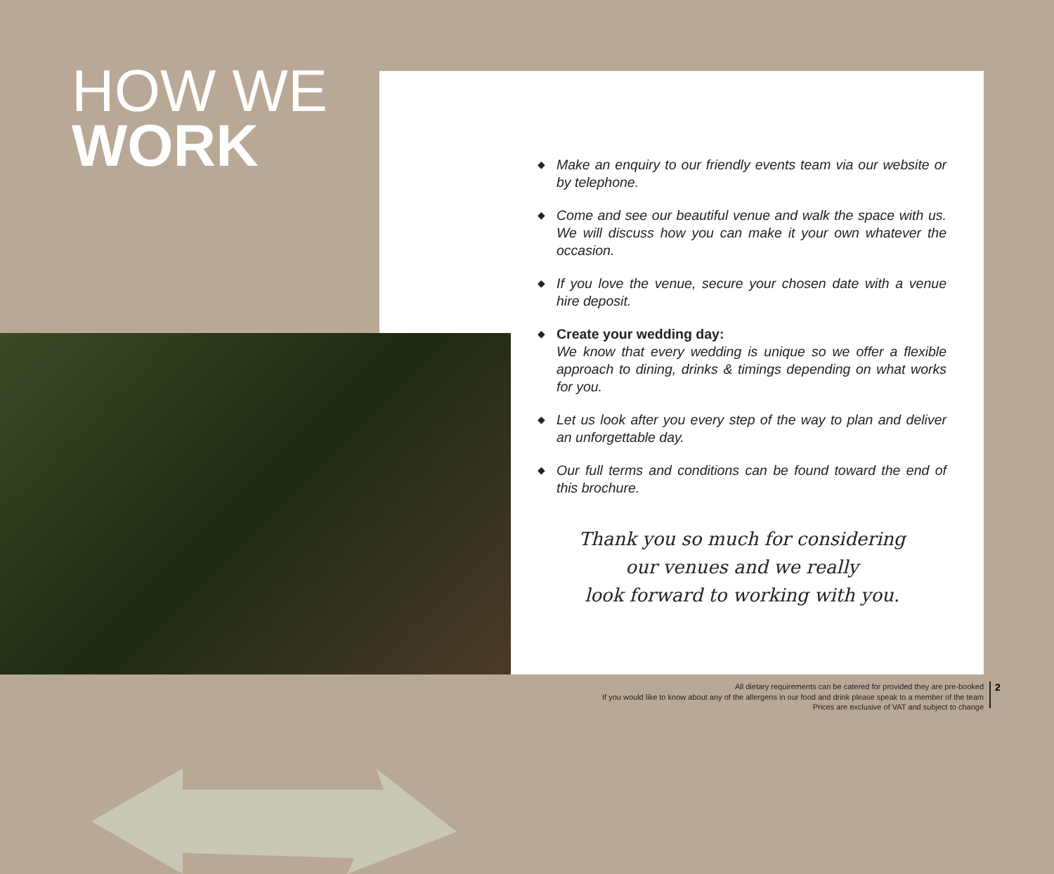HOW WE
WORK
◆ Make an enquiry to our friendly events team via our website or by telephone.
◆ Come and see our beautiful venue and walk the space with us. We will discuss how you can make it your own whatever the occasion.
◆ If you love the venue, secure your chosen date with a venue hire deposit.
◆ Create your wedding day:
We know that every wedding is unique so we offer a flexible approach to dining, drinks & timings depending on what works for you.
◆ Let us look after you every step of the way to plan and deliver an unforgettable day.
◆ Our full terms and conditions can be found toward the end of this brochure.
Thank you so much for considering
our venues and we really
look forward to working with you.
All dietary requirements can be catered for provided they are pre-booked
If you would like to know about any of the allergens in our food and drink please speak to a member of the team
Prices are exclusive of VAT and subject to change
2